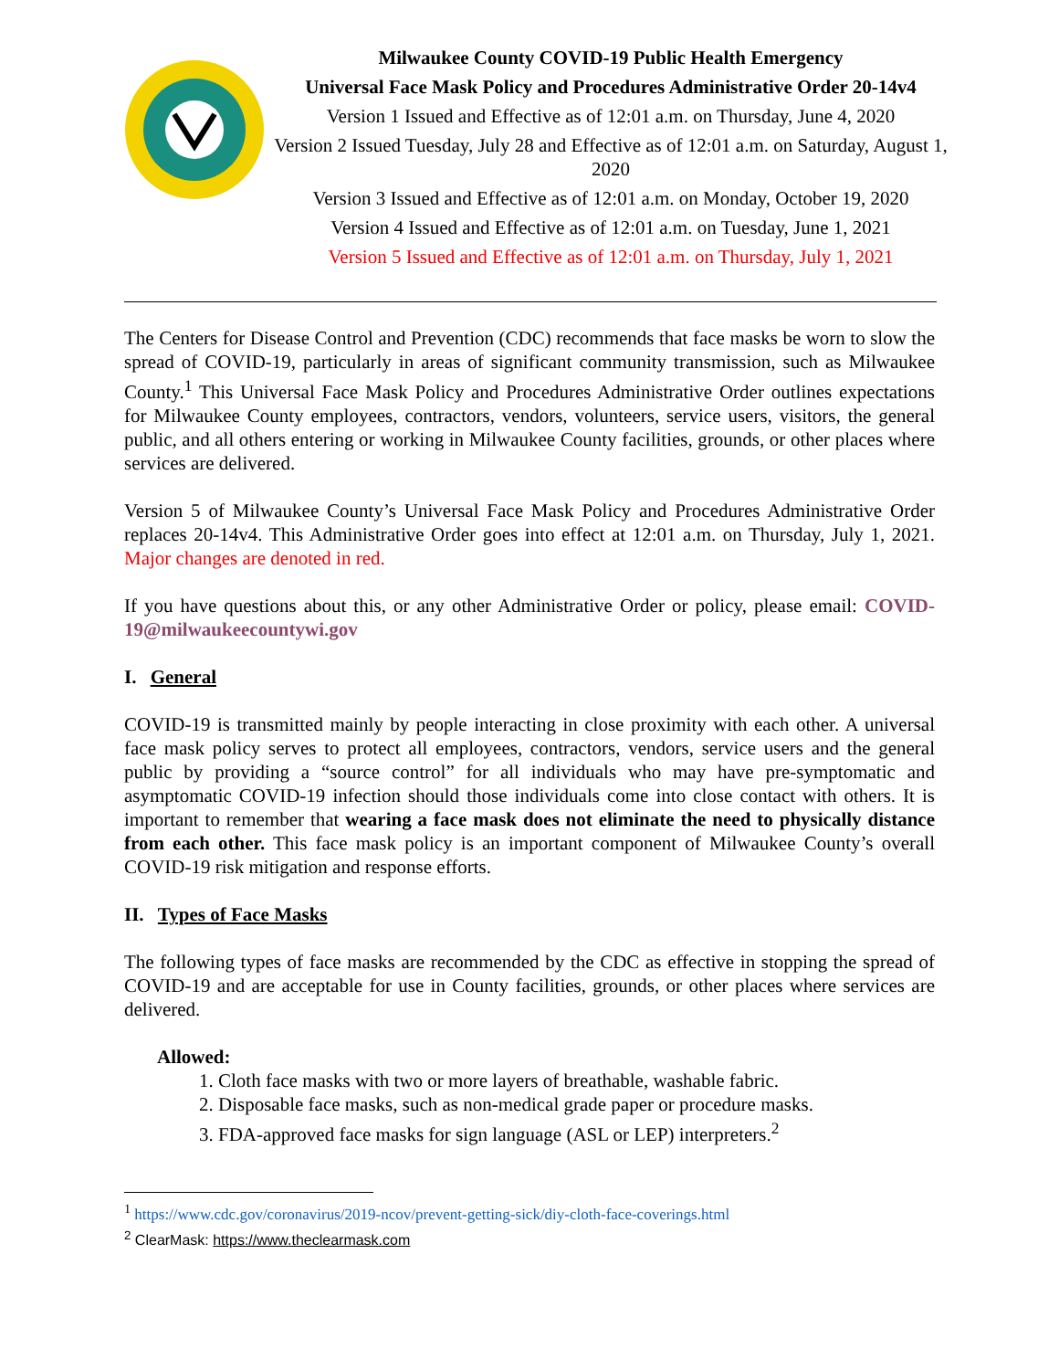Milwaukee County COVID-19 Public Health Emergency
Universal Face Mask Policy and Procedures Administrative Order 20-14v4
Version 1 Issued and Effective as of 12:01 a.m. on Thursday, June 4, 2020
Version 2 Issued Tuesday, July 28 and Effective as of 12:01 a.m. on Saturday, August 1, 2020
Version 3 Issued and Effective as of 12:01 a.m. on Monday, October 19, 2020
Version 4 Issued and Effective as of 12:01 a.m. on Tuesday, June 1, 2021
Version 5 Issued and Effective as of 12:01 a.m. on Thursday, July 1, 2021
The Centers for Disease Control and Prevention (CDC) recommends that face masks be worn to slow the spread of COVID-19, particularly in areas of significant community transmission, such as Milwaukee County.<sup>1</sup> This Universal Face Mask Policy and Procedures Administrative Order outlines expectations for Milwaukee County employees, contractors, vendors, volunteers, service users, visitors, the general public, and all others entering or working in Milwaukee County facilities, grounds, or other places where services are delivered.
Version 5 of Milwaukee County’s Universal Face Mask Policy and Procedures Administrative Order replaces 20-14v4. This Administrative Order goes into effect at 12:01 a.m. on Thursday, July 1, 2021. Major changes are denoted in red.
If you have questions about this, or any other Administrative Order or policy, please email: COVID-19@milwaukeecountywi.gov
I. General
COVID-19 is transmitted mainly by people interacting in close proximity with each other. A universal face mask policy serves to protect all employees, contractors, vendors, service users and the general public by providing a “source control” for all individuals who may have pre-symptomatic and asymptomatic COVID-19 infection should those individuals come into close contact with others. It is important to remember that wearing a face mask does not eliminate the need to physically distance from each other. This face mask policy is an important component of Milwaukee County’s overall COVID-19 risk mitigation and response efforts.
II. Types of Face Masks
The following types of face masks are recommended by the CDC as effective in stopping the spread of COVID-19 and are acceptable for use in County facilities, grounds, or other places where services are delivered.
Allowed:
1. Cloth face masks with two or more layers of breathable, washable fabric.
2. Disposable face masks, such as non-medical grade paper or procedure masks.
3. FDA-approved face masks for sign language (ASL or LEP) interpreters.<sup>2</sup>
<sup>1</sup> https://www.cdc.gov/coronavirus/2019-ncov/prevent-getting-sick/diy-cloth-face-coverings.html
<sup>2</sup> ClearMask: https://www.theclearmask.com